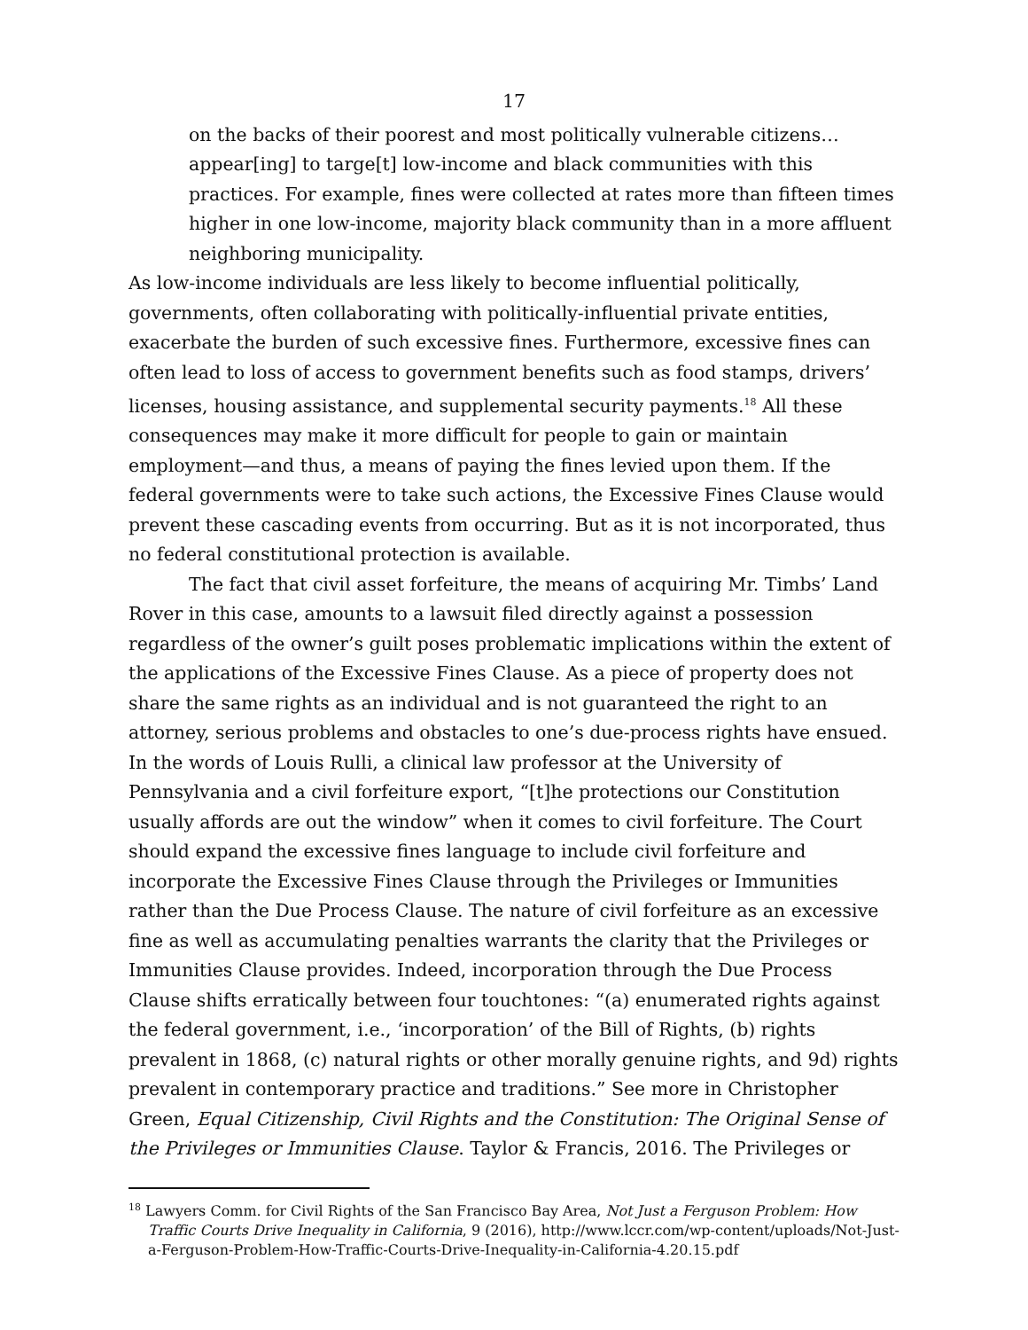17
on the backs of their poorest and most politically vulnerable citizens… appear[ing] to targe[t] low-income and black communities with this practices. For example, fines were collected at rates more than fifteen times higher in one low-income, majority black community than in a more affluent neighboring municipality.
As low-income individuals are less likely to become influential politically, governments, often collaborating with politically-influential private entities, exacerbate the burden of such excessive fines. Furthermore, excessive fines can often lead to loss of access to government benefits such as food stamps, drivers’ licenses, housing assistance, and supplemental security payments.<sup>18</sup> All these consequences may make it more difficult for people to gain or maintain employment—and thus, a means of paying the fines levied upon them. If the federal governments were to take such actions, the Excessive Fines Clause would prevent these cascading events from occurring. But as it is not incorporated, thus no federal constitutional protection is available.
The fact that civil asset forfeiture, the means of acquiring Mr. Timbs’ Land Rover in this case, amounts to a lawsuit filed directly against a possession regardless of the owner’s guilt poses problematic implications within the extent of the applications of the Excessive Fines Clause. As a piece of property does not share the same rights as an individual and is not guaranteed the right to an attorney, serious problems and obstacles to one’s due-process rights have ensued. In the words of Louis Rulli, a clinical law professor at the University of Pennsylvania and a civil forfeiture export, “[t]he protections our Constitution usually affords are out the window” when it comes to civil forfeiture. The Court should expand the excessive fines language to include civil forfeiture and incorporate the Excessive Fines Clause through the Privileges or Immunities rather than the Due Process Clause. The nature of civil forfeiture as an excessive fine as well as accumulating penalties warrants the clarity that the Privileges or Immunities Clause provides. Indeed, incorporation through the Due Process Clause shifts erratically between four touchtones: “(a) enumerated rights against the federal government, i.e., ‘incorporation’ of the Bill of Rights, (b) rights prevalent in 1868, (c) natural rights or other morally genuine rights, and 9d) rights prevalent in contemporary practice and traditions.” See more in Christopher Green, Equal Citizenship, Civil Rights and the Constitution: The Original Sense of the Privileges or Immunities Clause. Taylor & Francis, 2016. The Privileges or
<sup>18</sup> Lawyers Comm. for Civil Rights of the San Francisco Bay Area, Not Just a Ferguson Problem: How Traffic Courts Drive Inequality in California, 9 (2016), http://www.lccr.com/wp-content/uploads/Not-Just-a-Ferguson-Problem-How-Traffic-Courts-Drive-Inequality-in-California-4.20.15.pdf